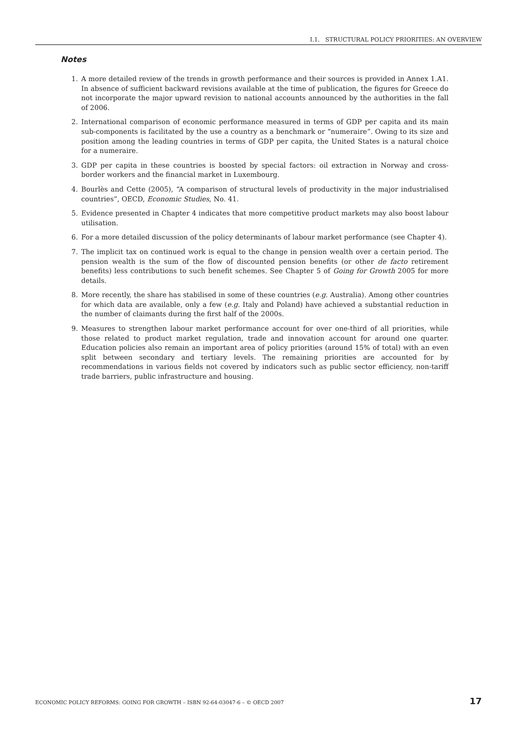I.1. STRUCTURAL POLICY PRIORITIES: AN OVERVIEW
Notes
1. A more detailed review of the trends in growth performance and their sources is provided in Annex 1.A1. In absence of sufficient backward revisions available at the time of publication, the figures for Greece do not incorporate the major upward revision to national accounts announced by the authorities in the fall of 2006.
2. International comparison of economic performance measured in terms of GDP per capita and its main sub-components is facilitated by the use a country as a benchmark or “numeraire”. Owing to its size and position among the leading countries in terms of GDP per capita, the United States is a natural choice for a numeraire.
3. GDP per capita in these countries is boosted by special factors: oil extraction in Norway and cross-border workers and the financial market in Luxembourg.
4. Bourlès and Cette (2005), “A comparison of structural levels of productivity in the major industrialised countries”, OECD, Economic Studies, No. 41.
5. Evidence presented in Chapter 4 indicates that more competitive product markets may also boost labour utilisation.
6. For a more detailed discussion of the policy determinants of labour market performance (see Chapter 4).
7. The implicit tax on continued work is equal to the change in pension wealth over a certain period. The pension wealth is the sum of the flow of discounted pension benefits (or other de facto retirement benefits) less contributions to such benefit schemes. See Chapter 5 of Going for Growth 2005 for more details.
8. More recently, the share has stabilised in some of these countries (e.g. Australia). Among other countries for which data are available, only a few (e.g. Italy and Poland) have achieved a substantial reduction in the number of claimants during the first half of the 2000s.
9. Measures to strengthen labour market performance account for over one-third of all priorities, while those related to product market regulation, trade and innovation account for around one quarter. Education policies also remain an important area of policy priorities (around 15% of total) with an even split between secondary and tertiary levels. The remaining priorities are accounted for by recommendations in various fields not covered by indicators such as public sector efficiency, non-tariff trade barriers, public infrastructure and housing.
ECONOMIC POLICY REFORMS: GOING FOR GROWTH – ISBN 92-64-03047-6 – © OECD 2007 17